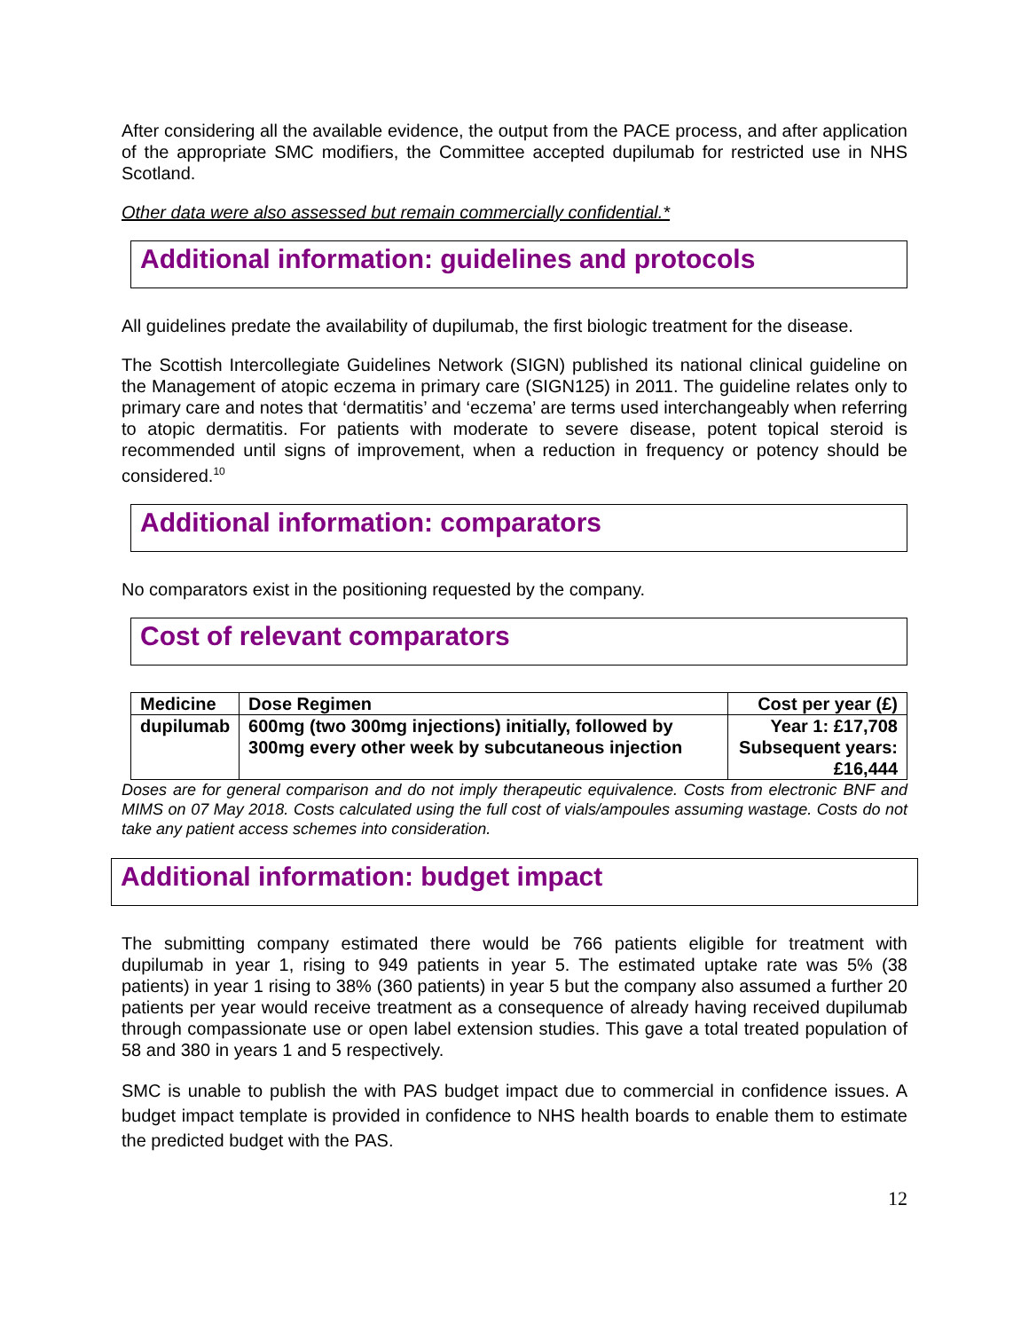After considering all the available evidence, the output from the PACE process, and after application of the appropriate SMC modifiers, the Committee accepted dupilumab for restricted use in NHS Scotland.
Other data were also assessed but remain commercially confidential.*
Additional information: guidelines and protocols
All guidelines predate the availability of dupilumab, the first biologic treatment for the disease.
The Scottish Intercollegiate Guidelines Network (SIGN) published its national clinical guideline on the Management of atopic eczema in primary care (SIGN125) in 2011. The guideline relates only to primary care and notes that ‘dermatitis’ and ‘eczema’ are terms used interchangeably when referring to atopic dermatitis. For patients with moderate to severe disease, potent topical steroid is recommended until signs of improvement, when a reduction in frequency or potency should be considered.<sup>10</sup>
Additional information: comparators
No comparators exist in the positioning requested by the company.
Cost of relevant comparators
| Medicine | Dose Regimen | Cost per year (£) |
| --- | --- | --- |
| dupilumab | 600mg (two 300mg injections) initially, followed by 300mg every other week by subcutaneous injection | Year 1: £17,708 Subsequent years: £16,444 |
Doses are for general comparison and do not imply therapeutic equivalence. Costs from electronic BNF and MIMS on 07 May 2018. Costs calculated using the full cost of vials/ampoules assuming wastage. Costs do not take any patient access schemes into consideration.
Additional information: budget impact
The submitting company estimated there would be 766 patients eligible for treatment with dupilumab in year 1, rising to 949 patients in year 5. The estimated uptake rate was 5% (38 patients) in year 1 rising to 38% (360 patients) in year 5 but the company also assumed a further 20 patients per year would receive treatment as a consequence of already having received dupilumab through compassionate use or open label extension studies. This gave a total treated population of 58 and 380 in years 1 and 5 respectively.
SMC is unable to publish the with PAS budget impact due to commercial in confidence issues. A budget impact template is provided in confidence to NHS health boards to enable them to estimate the predicted budget with the PAS.
12